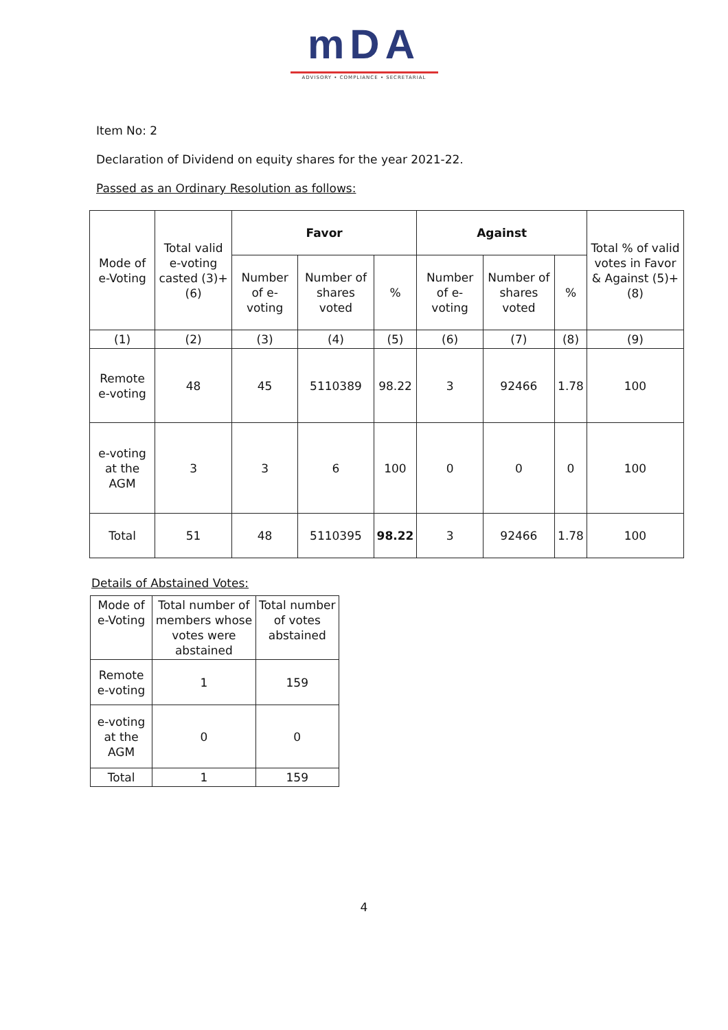mDA
ADVISORY • COMPLIANCE • SECRETARIAL
Item No: 2
Declaration of Dividend on equity shares for the year 2021-22.
Passed as an Ordinary Resolution as follows:
| Mode of e-Voting | Total valid e-voting casted (3)+(6) | Favor | | | Against | | | Total % of valid votes in Favor & Against (5)+(8) |
| --- | --- | --- | --- | --- | --- | --- | --- | --- |
| | | Number of e-voting | Number of shares voted | % | Number of e-voting | Number of shares voted | % | |
| (1) | (2) | (3) | (4) | (5) | (6) | (7) | (8) | (9) |
| Remote e-voting | 48 | 45 | 5110389 | 98.22 | 3 | 92466 | 1.78 | 100 |
| e-voting at the AGM | 3 | 3 | 6 | 100 | 0 | 0 | 0 | 100 |
| Total | 51 | 48 | 5110395 | 98.22 | 3 | 92466 | 1.78 | 100 |
Details of Abstained Votes:
| Mode of e-Voting | Total number of members whose votes were abstained | Total number of votes abstained |
| --- | --- | --- |
| Remote e-voting | 1 | 159 |
| e-voting at the AGM | 0 | 0 |
| Total | 1 | 159 |
4